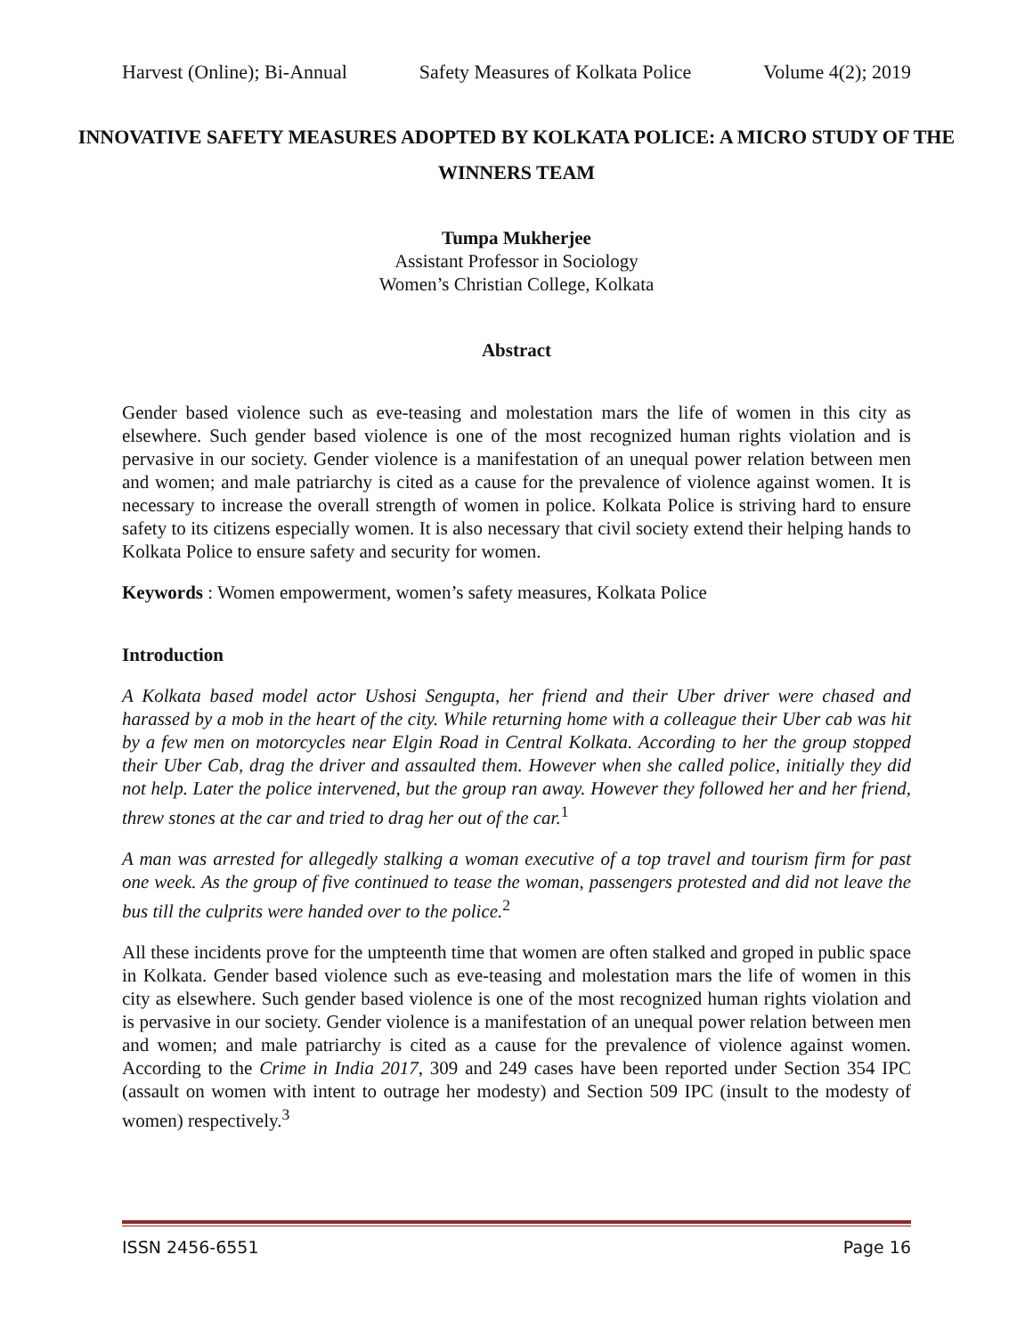Harvest (Online); Bi-Annual Safety Measures of Kolkata Police Volume 4(2); 2019
INNOVATIVE SAFETY MEASURES ADOPTED BY KOLKATA POLICE: A MICRO STUDY OF THE WINNERS TEAM
Tumpa Mukherjee
Assistant Professor in Sociology
Women’s Christian College, Kolkata
Abstract
Gender based violence such as eve-teasing and molestation mars the life of women in this city as elsewhere. Such gender based violence is one of the most recognized human rights violation and is pervasive in our society. Gender violence is a manifestation of an unequal power relation between men and women; and male patriarchy is cited as a cause for the prevalence of violence against women. It is necessary to increase the overall strength of women in police. Kolkata Police is striving hard to ensure safety to its citizens especially women. It is also necessary that civil society extend their helping hands to Kolkata Police to ensure safety and security for women.
Keywords : Women empowerment, women’s safety measures, Kolkata Police
Introduction
A Kolkata based model actor Ushosi Sengupta, her friend and their Uber driver were chased and harassed by a mob in the heart of the city. While returning home with a colleague their Uber cab was hit by a few men on motorcycles near Elgin Road in Central Kolkata. According to her the group stopped their Uber Cab, drag the driver and assaulted them. However when she called police, initially they did not help. Later the police intervened, but the group ran away. However they followed her and her friend, threw stones at the car and tried to drag her out of the car.<sup>1</sup>
A man was arrested for allegedly stalking a woman executive of a top travel and tourism firm for past one week. As the group of five continued to tease the woman, passengers protested and did not leave the bus till the culprits were handed over to the police.<sup>2</sup>
All these incidents prove for the umpteenth time that women are often stalked and groped in public space in Kolkata. Gender based violence such as eve-teasing and molestation mars the life of women in this city as elsewhere. Such gender based violence is one of the most recognized human rights violation and is pervasive in our society. Gender violence is a manifestation of an unequal power relation between men and women; and male patriarchy is cited as a cause for the prevalence of violence against women. According to the Crime in India 2017, 309 and 249 cases have been reported under Section 354 IPC (assault on women with intent to outrage her modesty) and Section 509 IPC (insult to the modesty of women) respectively.<sup>3</sup>
ISSN 2456-6551 Page 16